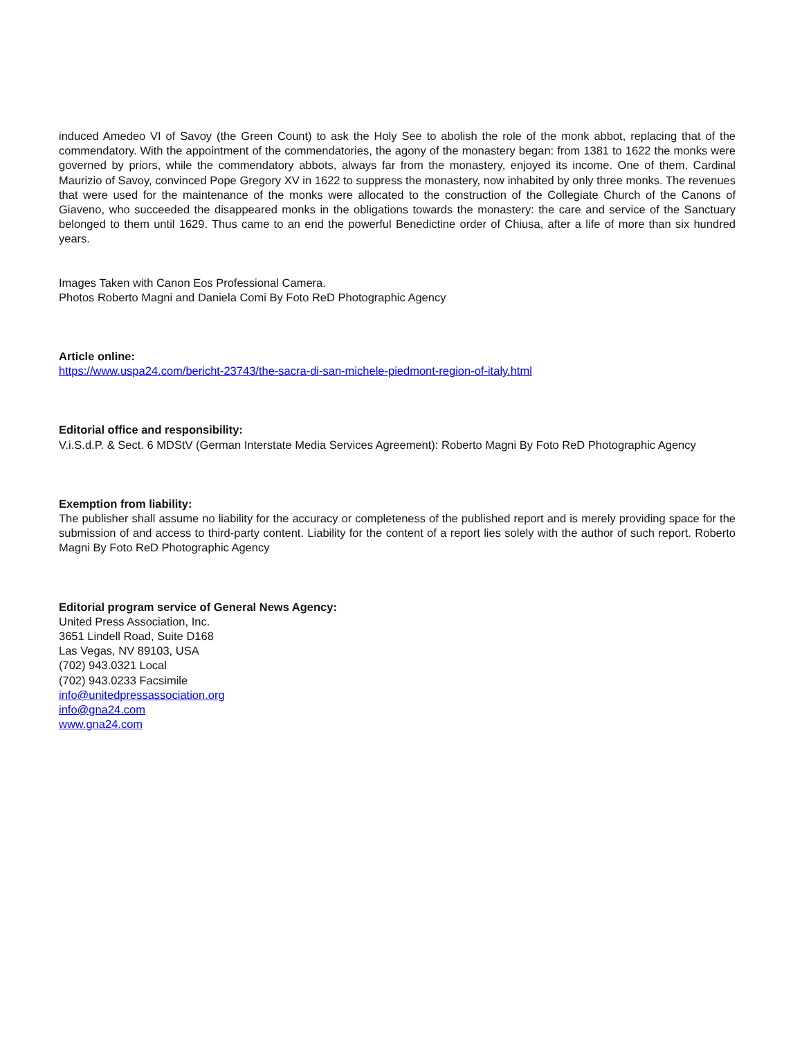induced Amedeo VI of Savoy (the Green Count) to ask the Holy See to abolish the role of the monk abbot, replacing that of the commendatory. With the appointment of the commendatories, the agony of the monastery began: from 1381 to 1622 the monks were governed by priors, while the commendatory abbots, always far from the monastery, enjoyed its income. One of them, Cardinal Maurizio of Savoy, convinced Pope Gregory XV in 1622 to suppress the monastery, now inhabited by only three monks. The revenues that were used for the maintenance of the monks were allocated to the construction of the Collegiate Church of the Canons of Giaveno, who succeeded the disappeared monks in the obligations towards the monastery: the care and service of the Sanctuary belonged to them until 1629. Thus came to an end the powerful Benedictine order of Chiusa, after a life of more than six hundred years.
Images Taken with Canon Eos Professional Camera.
Photos Roberto Magni and Daniela Comi By Foto ReD Photographic Agency
Article online:
https://www.uspa24.com/bericht-23743/the-sacra-di-san-michele-piedmont-region-of-italy.html
Editorial office and responsibility:
V.i.S.d.P. & Sect. 6 MDStV (German Interstate Media Services Agreement): Roberto Magni By Foto ReD Photographic Agency
Exemption from liability:
The publisher shall assume no liability for the accuracy or completeness of the published report and is merely providing space for the submission of and access to third-party content. Liability for the content of a report lies solely with the author of such report. Roberto Magni By Foto ReD Photographic Agency
Editorial program service of General News Agency:
United Press Association, Inc.
3651 Lindell Road, Suite D168
Las Vegas, NV 89103, USA
(702) 943.0321 Local
(702) 943.0233 Facsimile
info@unitedpressassociation.org
info@gna24.com
www.gna24.com